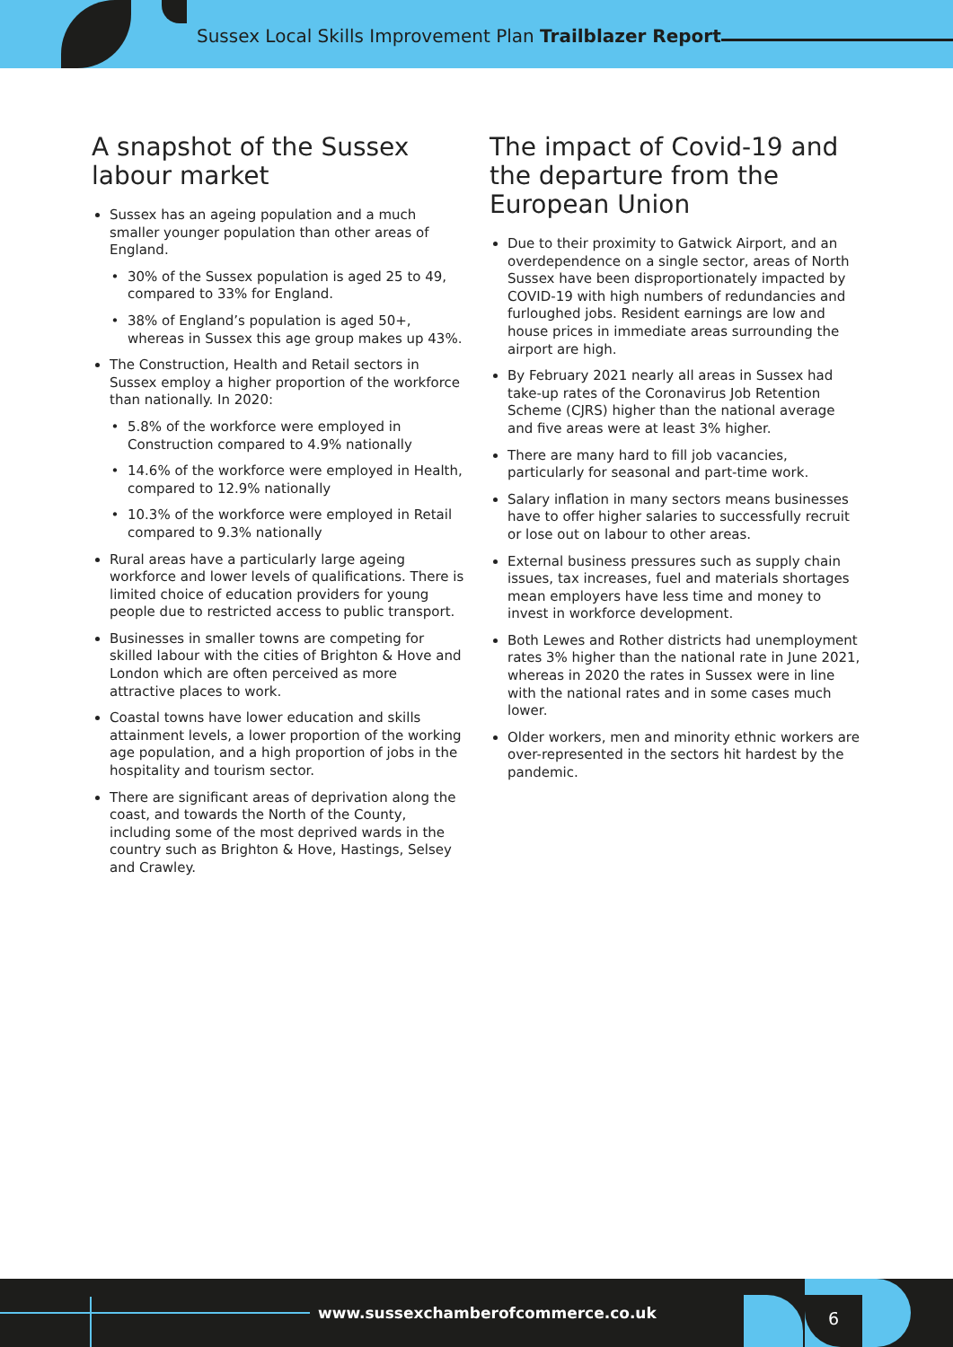Sussex Local Skills Improvement Plan Trailblazer Report
A snapshot of the Sussex labour market
Sussex has an ageing population and a much smaller younger population than other areas of England.
30% of the Sussex population is aged 25 to 49, compared to 33% for England.
38% of England’s population is aged 50+, whereas in Sussex this age group makes up 43%.
The Construction, Health and Retail sectors in Sussex employ a higher proportion of the workforce than nationally. In 2020:
5.8% of the workforce were employed in Construction compared to 4.9% nationally
14.6% of the workforce were employed in Health, compared to 12.9% nationally
10.3% of the workforce were employed in Retail compared to 9.3% nationally
Rural areas have a particularly large ageing workforce and lower levels of qualifications. There is limited choice of education providers for young people due to restricted access to public transport.
Businesses in smaller towns are competing for skilled labour with the cities of Brighton & Hove and London which are often perceived as more attractive places to work.
Coastal towns have lower education and skills attainment levels, a lower proportion of the working age population, and a high proportion of jobs in the hospitality and tourism sector.
There are significant areas of deprivation along the coast, and towards the North of the County, including some of the most deprived wards in the country such as Brighton & Hove, Hastings, Selsey and Crawley.
The impact of Covid-19 and the departure from the European Union
Due to their proximity to Gatwick Airport, and an overdependence on a single sector, areas of North Sussex have been disproportionately impacted by COVID-19 with high numbers of redundancies and furloughed jobs. Resident earnings are low and house prices in immediate areas surrounding the airport are high.
By February 2021 nearly all areas in Sussex had take-up rates of the Coronavirus Job Retention Scheme (CJRS) higher than the national average and five areas were at least 3% higher.
There are many hard to fill job vacancies, particularly for seasonal and part-time work.
Salary inflation in many sectors means businesses have to offer higher salaries to successfully recruit or lose out on labour to other areas.
External business pressures such as supply chain issues, tax increases, fuel and materials shortages mean employers have less time and money to invest in workforce development.
Both Lewes and Rother districts had unemployment rates 3% higher than the national rate in June 2021, whereas in 2020 the rates in Sussex were in line with the national rates and in some cases much lower.
Older workers, men and minority ethnic workers are over-represented in the sectors hit hardest by the pandemic.
www.sussexchamberofcommerce.co.uk
6